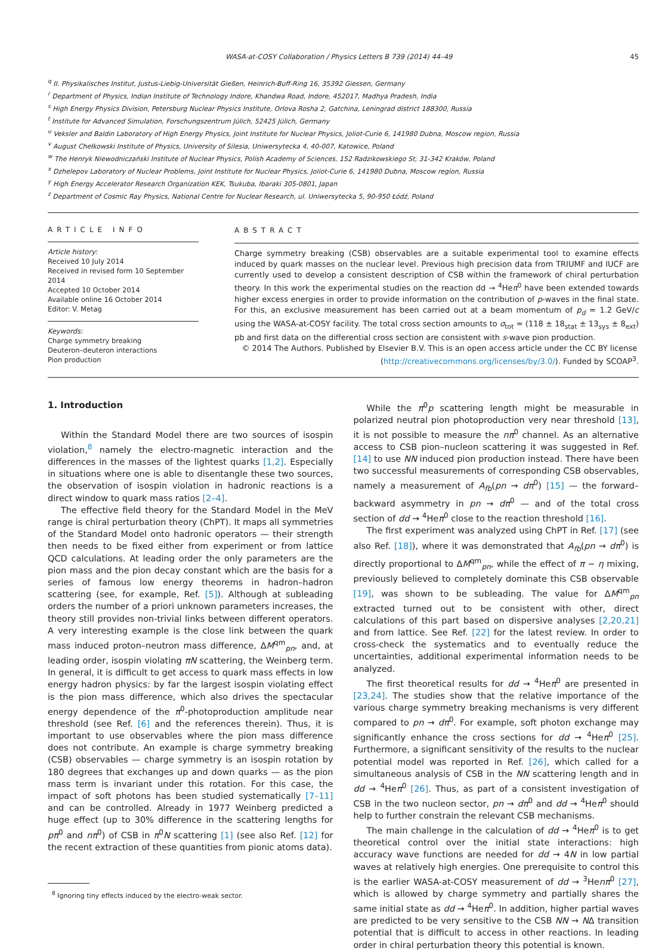WASA-at-COSY Collaboration / Physics Letters B 739 (2014) 44–49
45
<sup>q</sup> II. Physikalisches Institut, Justus-Liebig-Universität Gießen, Heinrich-Buff-Ring 16, 35392 Giessen, Germany
<sup>r</sup> Department of Physics, Indian Institute of Technology Indore, Khandwa Road, Indore, 452017, Madhya Pradesh, India
<sup>s</sup> High Energy Physics Division, Petersburg Nuclear Physics Institute, Orlova Rosha 2, Gatchina, Leningrad district 188300, Russia
<sup>t</sup> Institute for Advanced Simulation, Forschungszentrum Jülich, 52425 Jülich, Germany
<sup>u</sup> Veksler and Baldin Laboratory of High Energy Physics, Joint Institute for Nuclear Physics, Joliot-Curie 6, 141980 Dubna, Moscow region, Russia
<sup>v</sup> August Chełkowski Institute of Physics, University of Silesia, Uniwersytecka 4, 40-007, Katowice, Poland
<sup>w</sup> The Henryk Niewodniczański Institute of Nuclear Physics, Polish Academy of Sciences, 152 Radzikowskiego St, 31-342 Kraków, Poland
<sup>x</sup> Dzhelepov Laboratory of Nuclear Problems, Joint Institute for Nuclear Physics, Joliot-Curie 6, 141980 Dubna, Moscow region, Russia
<sup>y</sup> High Energy Accelerator Research Organization KEK, Tsukuba, Ibaraki 305-0801, Japan
<sup>z</sup> Department of Cosmic Ray Physics, National Centre for Nuclear Research, ul. Uniwersytecka 5, 90-950 Łódź, Poland
ARTICLE INFO
Article history:
Received 10 July 2014
Received in revised form 10 September 2014
Accepted 10 October 2014
Available online 16 October 2014
Editor: V. Metag
Keywords:
Charge symmetry breaking
Deuteron–deuteron interactions
Pion production
ABSTRACT
Charge symmetry breaking (CSB) observables are a suitable experimental tool to examine effects induced by quark masses on the nuclear level. Previous high precision data from TRIUMF and IUCF are currently used to develop a consistent description of CSB within the framework of chiral perturbation theory. In this work the experimental studies on the reaction dd → <sup>4</sup>Heπ<sup>0</sup> have been extended towards higher excess energies in order to provide information on the contribution of p-waves in the final state. For this, an exclusive measurement has been carried out at a beam momentum of p<sub>d</sub> = 1.2 GeV/c using the WASA-at-COSY facility. The total cross section amounts to σ<sub>tot</sub> = (118 ± 18<sub>stat</sub> ± 13<sub>sys</sub> ± 8<sub>ext</sub>) pb and first data on the differential cross section are consistent with s-wave pion production.
© 2014 The Authors. Published by Elsevier B.V. This is an open access article under the CC BY license
(http://creativecommons.org/licenses/by/3.0/). Funded by SCOAP<sup>3</sup>.
1. Introduction
Within the Standard Model there are two sources of isospin violation,<sup>8</sup> namely the electro-magnetic interaction and the differences in the masses of the lightest quarks [1,2]. Especially in situations where one is able to disentangle these two sources, the observation of isospin violation in hadronic reactions is a direct window to quark mass ratios [2–4].
The effective field theory for the Standard Model in the MeV range is chiral perturbation theory (ChPT). It maps all symmetries of the Standard Model onto hadronic operators — their strength then needs to be fixed either from experiment or from lattice QCD calculations. At leading order the only parameters are the pion mass and the pion decay constant which are the basis for a series of famous low energy theorems in hadron–hadron scattering (see, for example, Ref. [5]). Although at subleading orders the number of a priori unknown parameters increases, the theory still provides non-trivial links between different operators. A very interesting example is the close link between the quark mass induced proton–neutron mass difference, ΔM<sup>qm</sup><sub>pn</sub>, and, at leading order, isospin violating πN scattering, the Weinberg term. In general, it is difficult to get access to quark mass effects in low energy hadron physics: by far the largest isospin violating effect is the pion mass difference, which also drives the spectacular energy dependence of the π<sup>0</sup>-photoproduction amplitude near threshold (see Ref. [6] and the references therein). Thus, it is important to use observables where the pion mass difference does not contribute. An example is charge symmetry breaking (CSB) observables — charge symmetry is an isospin rotation by 180 degrees that exchanges up and down quarks — as the pion mass term is invariant under this rotation. For this case, the impact of soft photons has been studied systematically [7–11] and can be controlled. Already in 1977 Weinberg predicted a huge effect (up to 30% difference in the scattering lengths for pπ<sup>0</sup> and nπ<sup>0</sup>) of CSB in π<sup>0</sup>N scattering [1] (see also Ref. [12] for the recent extraction of these quantities from pionic atoms data).
<sup>8</sup> Ignoring tiny effects induced by the electro-weak sector.
While the π<sup>0</sup>p scattering length might be measurable in polarized neutral pion photoproduction very near threshold [13], it is not possible to measure the nπ<sup>0</sup> channel. As an alternative access to CSB pion–nucleon scattering it was suggested in Ref. [14] to use NN induced pion production instead. There have been two successful measurements of corresponding CSB observables, namely a measurement of A<sub>fb</sub>(pn → dπ<sup>0</sup>) [15] — the forward–backward asymmetry in pn → dπ<sup>0</sup> — and of the total cross section of dd → <sup>4</sup>Heπ<sup>0</sup> close to the reaction threshold [16].
The first experiment was analyzed using ChPT in Ref. [17] (see also Ref. [18]), where it was demonstrated that A<sub>fb</sub>(pn → dπ<sup>0</sup>) is directly proportional to ΔM<sup>qm</sup><sub>pn</sub>, while the effect of π − η mixing, previously believed to completely dominate this CSB observable [19], was shown to be subleading. The value for ΔM<sup>qm</sup><sub>pn</sub> extracted turned out to be consistent with other, direct calculations of this part based on dispersive analyses [2,20,21] and from lattice. See Ref. [22] for the latest review. In order to cross-check the systematics and to eventually reduce the uncertainties, additional experimental information needs to be analyzed.
The first theoretical results for dd → <sup>4</sup>Heπ<sup>0</sup> are presented in [23,24]. The studies show that the relative importance of the various charge symmetry breaking mechanisms is very different compared to pn → dπ<sup>0</sup>. For example, soft photon exchange may significantly enhance the cross sections for dd → <sup>4</sup>Heπ<sup>0</sup> [25]. Furthermore, a significant sensitivity of the results to the nuclear potential model was reported in Ref. [26], which called for a simultaneous analysis of CSB in the NN scattering length and in dd → <sup>4</sup>Heπ<sup>0</sup> [26]. Thus, as part of a consistent investigation of CSB in the two nucleon sector, pn → dπ<sup>0</sup> and dd → <sup>4</sup>Heπ<sup>0</sup> should help to further constrain the relevant CSB mechanisms.
The main challenge in the calculation of dd → <sup>4</sup>Heπ<sup>0</sup> is to get theoretical control over the initial state interactions: high accuracy wave functions are needed for dd → 4N in low partial waves at relatively high energies. One prerequisite to control this is the earlier WASA-at-COSY measurement of dd → <sup>3</sup>Henπ<sup>0</sup> [27], which is allowed by charge symmetry and partially shares the same initial state as dd → <sup>4</sup>Heπ<sup>0</sup>. In addition, higher partial waves are predicted to be very sensitive to the CSB NN → NΔ transition potential that is difficult to access in other reactions. In leading order in chiral perturbation theory this potential is known.